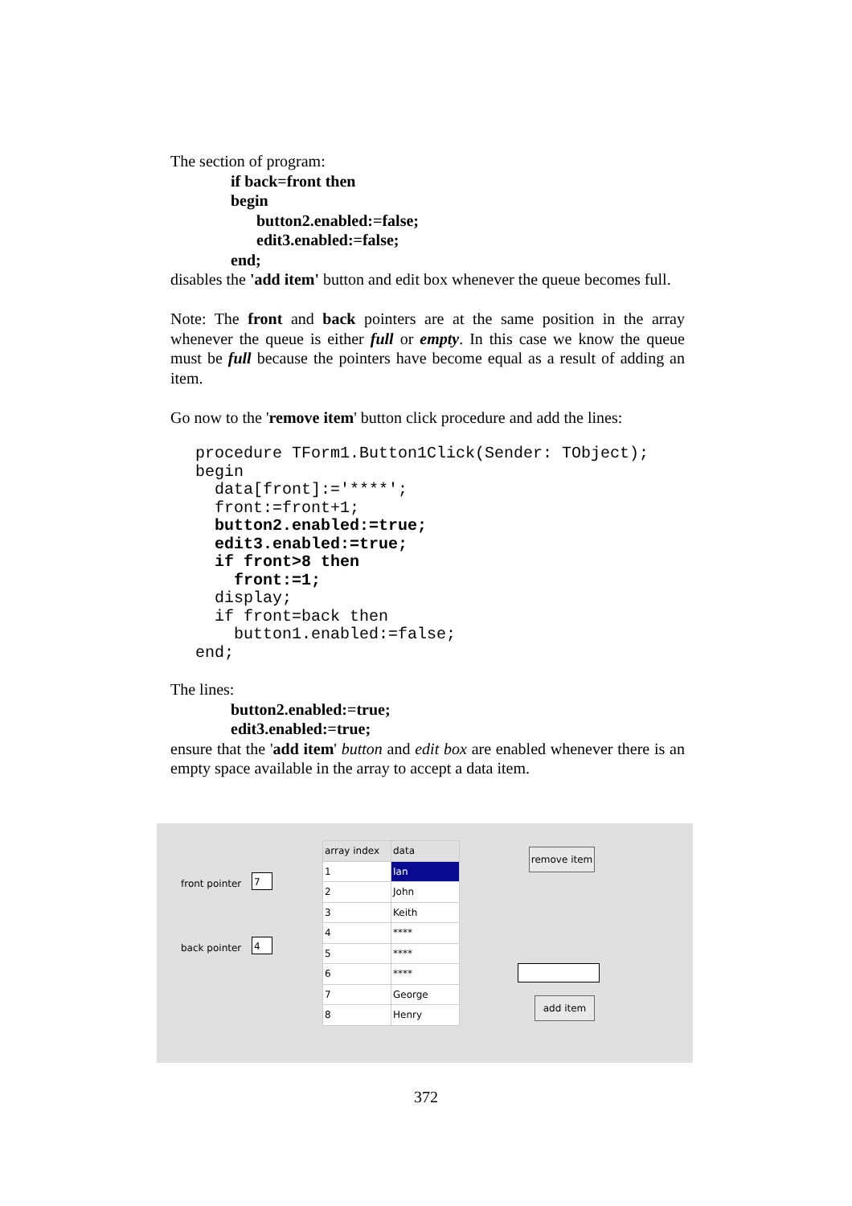The section of program:
if back=front then
begin
button2.enabled:=false;
edit3.enabled:=false;
end;
disables the 'add item' button and edit box whenever the queue becomes full.
Note: The front and back pointers are at the same position in the array whenever the queue is either full or empty. In this case we know the queue must be full because the pointers have become equal as a result of adding an item.
Go now to the 'remove item' button click procedure and add the lines:
procedure TForm1.Button1Click(Sender: TObject);
begin
  data[front]:='****';
  front:=front+1;
  button2.enabled:=true;
  edit3.enabled:=true;
  if front>8 then
    front:=1;
  display;
  if front=back then
    button1.enabled:=false;
end;
The lines:
button2.enabled:=true;
edit3.enabled:=true;
ensure that the 'add item' button and edit box are enabled whenever there is an empty space available in the array to accept a data item.
front pointer 7
back pointer 4
| array index | data |
| 1 | Ian |
| 2 | John |
| 3 | Keith |
| 4 | **** |
| 5 | **** |
| 6 | **** |
| 7 | George |
| 8 | Henry |
remove item
add item
372